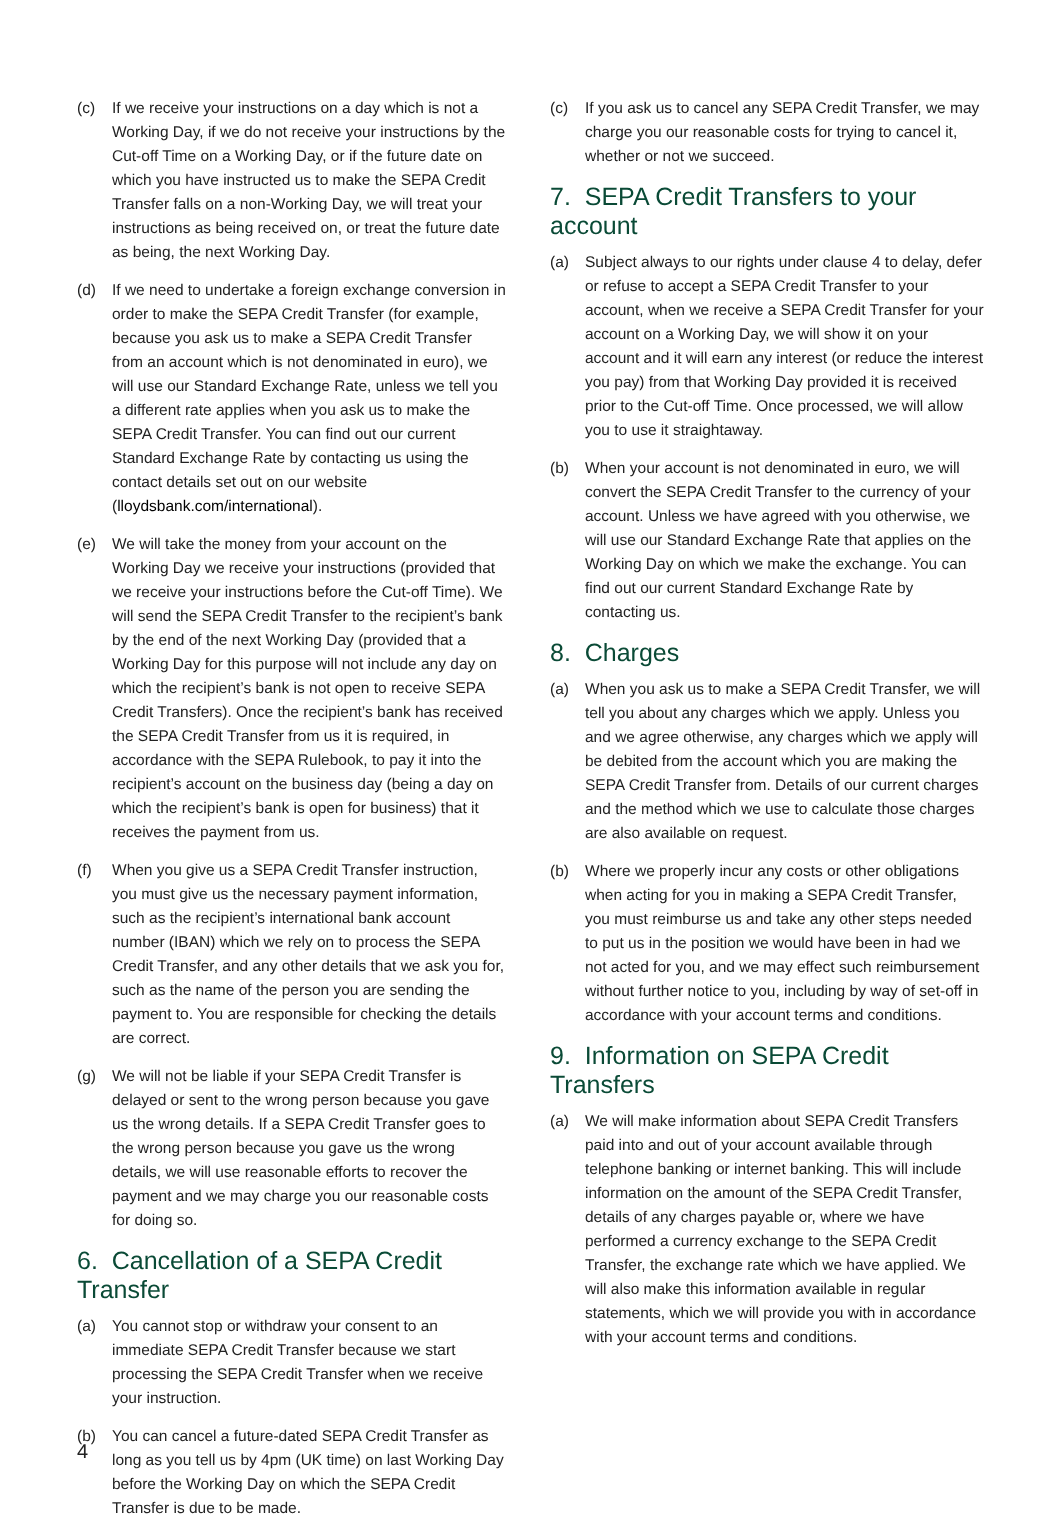(c) If we receive your instructions on a day which is not a Working Day, if we do not receive your instructions by the Cut-off Time on a Working Day, or if the future date on which you have instructed us to make the SEPA Credit Transfer falls on a non-Working Day, we will treat your instructions as being received on, or treat the future date as being, the next Working Day.
(d) If we need to undertake a foreign exchange conversion in order to make the SEPA Credit Transfer (for example, because you ask us to make a SEPA Credit Transfer from an account which is not denominated in euro), we will use our Standard Exchange Rate, unless we tell you a different rate applies when you ask us to make the SEPA Credit Transfer. You can find out our current Standard Exchange Rate by contacting us using the contact details set out on our website (lloydsbank.com/international).
(e) We will take the money from your account on the Working Day we receive your instructions (provided that we receive your instructions before the Cut-off Time). We will send the SEPA Credit Transfer to the recipient’s bank by the end of the next Working Day (provided that a Working Day for this purpose will not include any day on which the recipient’s bank is not open to receive SEPA Credit Transfers). Once the recipient’s bank has received the SEPA Credit Transfer from us it is required, in accordance with the SEPA Rulebook, to pay it into the recipient’s account on the business day (being a day on which the recipient’s bank is open for business) that it receives the payment from us.
(f) When you give us a SEPA Credit Transfer instruction, you must give us the necessary payment information, such as the recipient’s international bank account number (IBAN) which we rely on to process the SEPA Credit Transfer, and any other details that we ask you for, such as the name of the person you are sending the payment to. You are responsible for checking the details are correct.
(g) We will not be liable if your SEPA Credit Transfer is delayed or sent to the wrong person because you gave us the wrong details. If a SEPA Credit Transfer goes to the wrong person because you gave us the wrong details, we will use reasonable efforts to recover the payment and we may charge you our reasonable costs for doing so.
6. Cancellation of a SEPA Credit Transfer
(a) You cannot stop or withdraw your consent to an immediate SEPA Credit Transfer because we start processing the SEPA Credit Transfer when we receive your instruction.
(b) You can cancel a future-dated SEPA Credit Transfer as long as you tell us by 4pm (UK time) on last Working Day before the Working Day on which the SEPA Credit Transfer is due to be made.
(c) If you ask us to cancel any SEPA Credit Transfer, we may charge you our reasonable costs for trying to cancel it, whether or not we succeed.
7. SEPA Credit Transfers to your account
(a) Subject always to our rights under clause 4 to delay, defer or refuse to accept a SEPA Credit Transfer to your account, when we receive a SEPA Credit Transfer for your account on a Working Day, we will show it on your account and it will earn any interest (or reduce the interest you pay) from that Working Day provided it is received prior to the Cut-off Time. Once processed, we will allow you to use it straightaway.
(b) When your account is not denominated in euro, we will convert the SEPA Credit Transfer to the currency of your account. Unless we have agreed with you otherwise, we will use our Standard Exchange Rate that applies on the Working Day on which we make the exchange. You can find out our current Standard Exchange Rate by contacting us.
8. Charges
(a) When you ask us to make a SEPA Credit Transfer, we will tell you about any charges which we apply. Unless you and we agree otherwise, any charges which we apply will be debited from the account which you are making the SEPA Credit Transfer from. Details of our current charges and the method which we use to calculate those charges are also available on request.
(b) Where we properly incur any costs or other obligations when acting for you in making a SEPA Credit Transfer, you must reimburse us and take any other steps needed to put us in the position we would have been in had we not acted for you, and we may effect such reimbursement without further notice to you, including by way of set-off in accordance with your account terms and conditions.
9. Information on SEPA Credit Transfers
(a) We will make information about SEPA Credit Transfers paid into and out of your account available through telephone banking or internet banking. This will include information on the amount of the SEPA Credit Transfer, details of any charges payable or, where we have performed a currency exchange to the SEPA Credit Transfer, the exchange rate which we have applied. We will also make this information available in regular statements, which we will provide you with in accordance with your account terms and conditions.
4